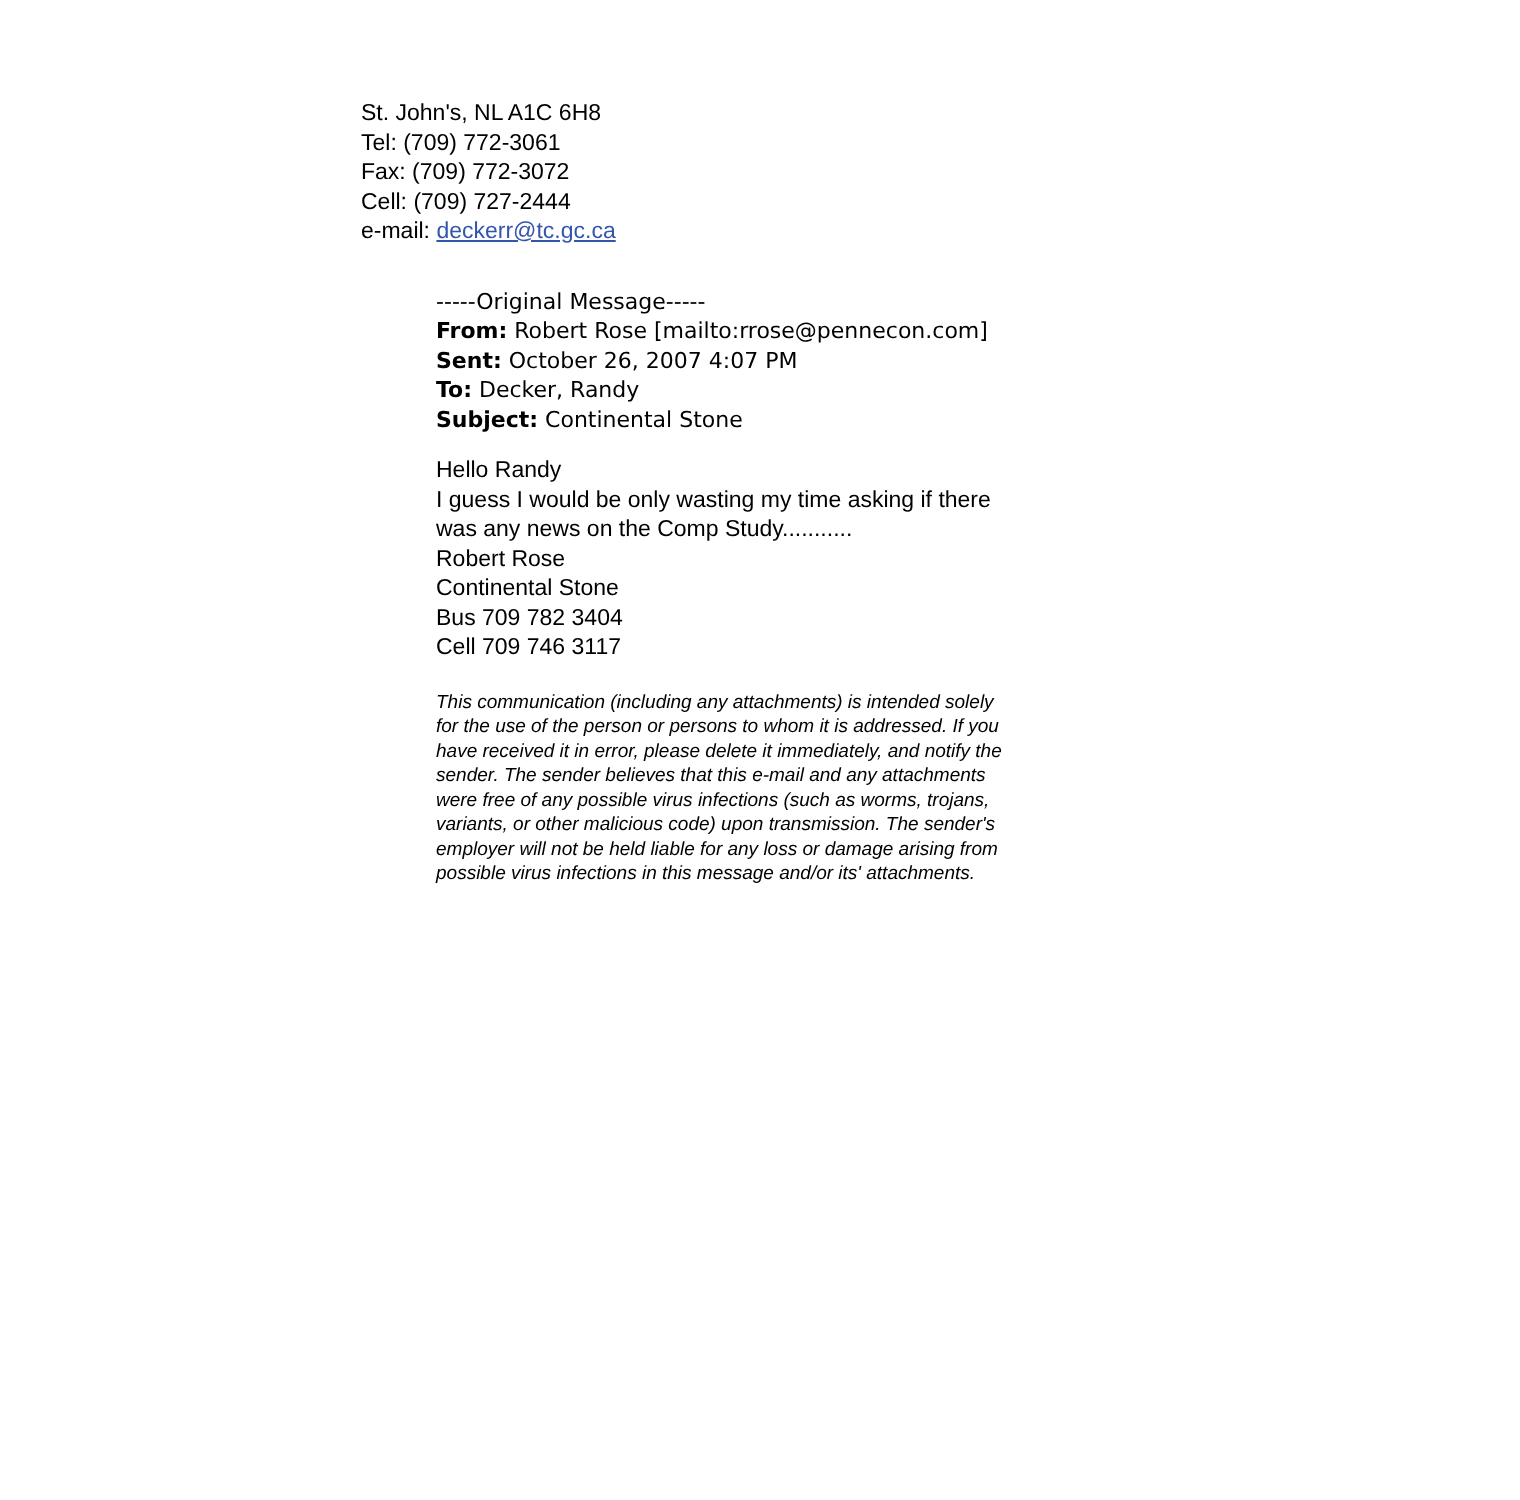St. John's, NL A1C 6H8
Tel: (709) 772-3061
Fax: (709) 772-3072
Cell: (709) 727-2444
e-mail: deckerr@tc.gc.ca
-----Original Message-----
From: Robert Rose [mailto:rrose@pennecon.com]
Sent: October 26, 2007 4:07 PM
To: Decker, Randy
Subject: Continental Stone
Hello Randy
I guess I would be only wasting my time asking if there was any news on the Comp Study...........
Robert Rose
Continental Stone
Bus 709 782 3404
Cell 709 746 3117
This communication (including any attachments) is intended solely for the use of the person or persons to whom it is addressed. If you have received it in error, please delete it immediately, and notify the sender. The sender believes that this e-mail and any attachments were free of any possible virus infections (such as worms, trojans, variants, or other malicious code) upon transmission. The sender's employer will not be held liable for any loss or damage arising from possible virus infections in this message and/or its' attachments.